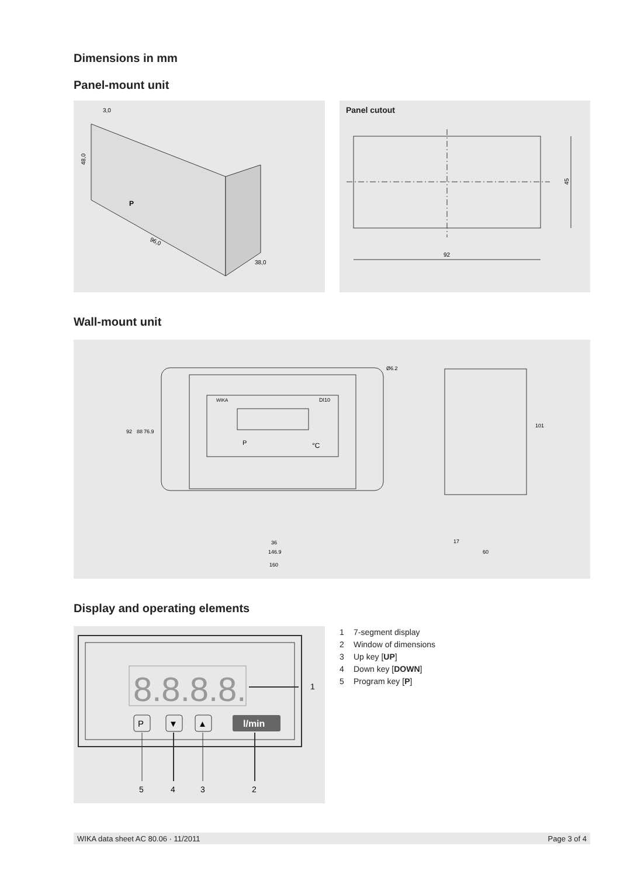Dimensions in mm
Panel-mount unit
48,0
3,0
96,0
38,0
P
Panel cutout
92
45
Wall-mount unit
WIKA
DI10
P
°C
36
146.9
160
92
88
76.9
Ø6.2
101
17
60
Display and operating elements
8.8.8.8.
1
P
▼
▲
l/min
5
4
3
2
1 7-segment display
2 Window of dimensions
3 Up key [UP]
4 Down key [DOWN]
5 Program key [P]
WIKA data sheet AC 80.06 · 11/2011 Page 3 of 4